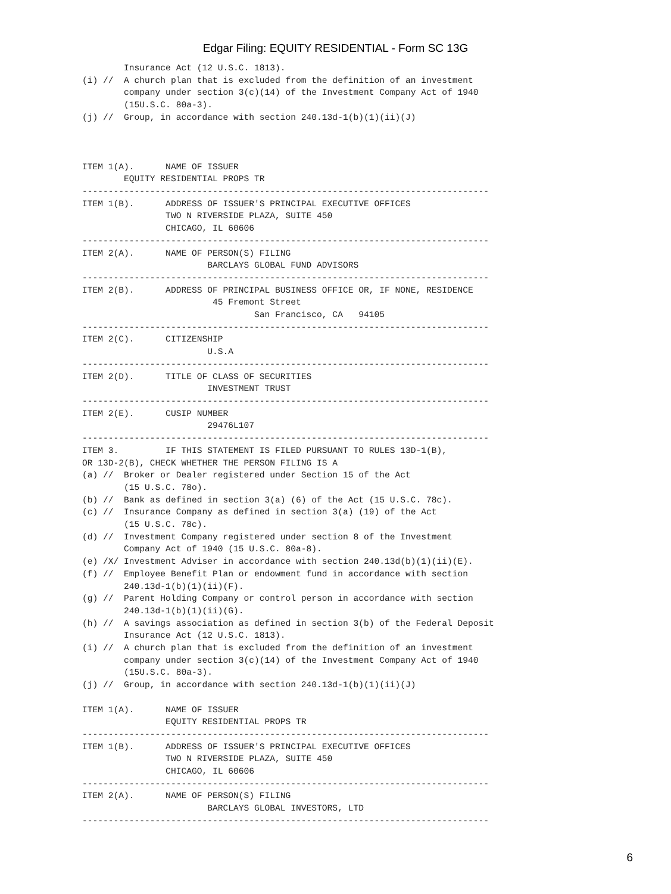Edgar Filing: EQUITY RESIDENTIAL - Form SC 13G
        Insurance Act (12 U.S.C. 1813).
(i) //  A church plan that is excluded from the definition of an investment
        company under section 3(c)(14) of the Investment Company Act of 1940
        (15U.S.C. 80a-3).
(j) //  Group, in accordance with section 240.13d-1(b)(1)(ii)(J)



ITEM 1(A).      NAME OF ISSUER
        EQUITY RESIDENTIAL PROPS TR
------------------------------------------------------------------------------
ITEM 1(B).      ADDRESS OF ISSUER'S PRINCIPAL EXECUTIVE OFFICES
                TWO N RIVERSIDE PLAZA, SUITE 450
                CHICAGO, IL 60606
------------------------------------------------------------------------------
ITEM 2(A).      NAME OF PERSON(S) FILING
                        BARCLAYS GLOBAL FUND ADVISORS
------------------------------------------------------------------------------
ITEM 2(B).      ADDRESS OF PRINCIPAL BUSINESS OFFICE OR, IF NONE, RESIDENCE
                         45 Fremont Street
                                 San Francisco, CA   94105
------------------------------------------------------------------------------
ITEM 2(C).      CITIZENSHIP
                        U.S.A
------------------------------------------------------------------------------
ITEM 2(D).      TITLE OF CLASS OF SECURITIES
                        INVESTMENT TRUST
------------------------------------------------------------------------------
ITEM 2(E).      CUSIP NUMBER
                        29476L107
------------------------------------------------------------------------------
ITEM 3.         IF THIS STATEMENT IS FILED PURSUANT TO RULES 13D-1(B),
OR 13D-2(B), CHECK WHETHER THE PERSON FILING IS A
(a) //  Broker or Dealer registered under Section 15 of the Act
        (15 U.S.C. 78o).
(b) //  Bank as defined in section 3(a) (6) of the Act (15 U.S.C. 78c).
(c) //  Insurance Company as defined in section 3(a) (19) of the Act
        (15 U.S.C. 78c).
(d) //  Investment Company registered under section 8 of the Investment
        Company Act of 1940 (15 U.S.C. 80a-8).
(e) /X/ Investment Adviser in accordance with section 240.13d(b)(1)(ii)(E).
(f) //  Employee Benefit Plan or endowment fund in accordance with section
        240.13d-1(b)(1)(ii)(F).
(g) //  Parent Holding Company or control person in accordance with section
        240.13d-1(b)(1)(ii)(G).
(h) //  A savings association as defined in section 3(b) of the Federal Deposit
        Insurance Act (12 U.S.C. 1813).
(i) //  A church plan that is excluded from the definition of an investment
        company under section 3(c)(14) of the Investment Company Act of 1940
        (15U.S.C. 80a-3).
(j) //  Group, in accordance with section 240.13d-1(b)(1)(ii)(J)

ITEM 1(A).      NAME OF ISSUER
                EQUITY RESIDENTIAL PROPS TR
------------------------------------------------------------------------------
ITEM 1(B).      ADDRESS OF ISSUER'S PRINCIPAL EXECUTIVE OFFICES
                TWO N RIVERSIDE PLAZA, SUITE 450
                CHICAGO, IL 60606
------------------------------------------------------------------------------
ITEM 2(A).      NAME OF PERSON(S) FILING
                        BARCLAYS GLOBAL INVESTORS, LTD
------------------------------------------------------------------------------
6